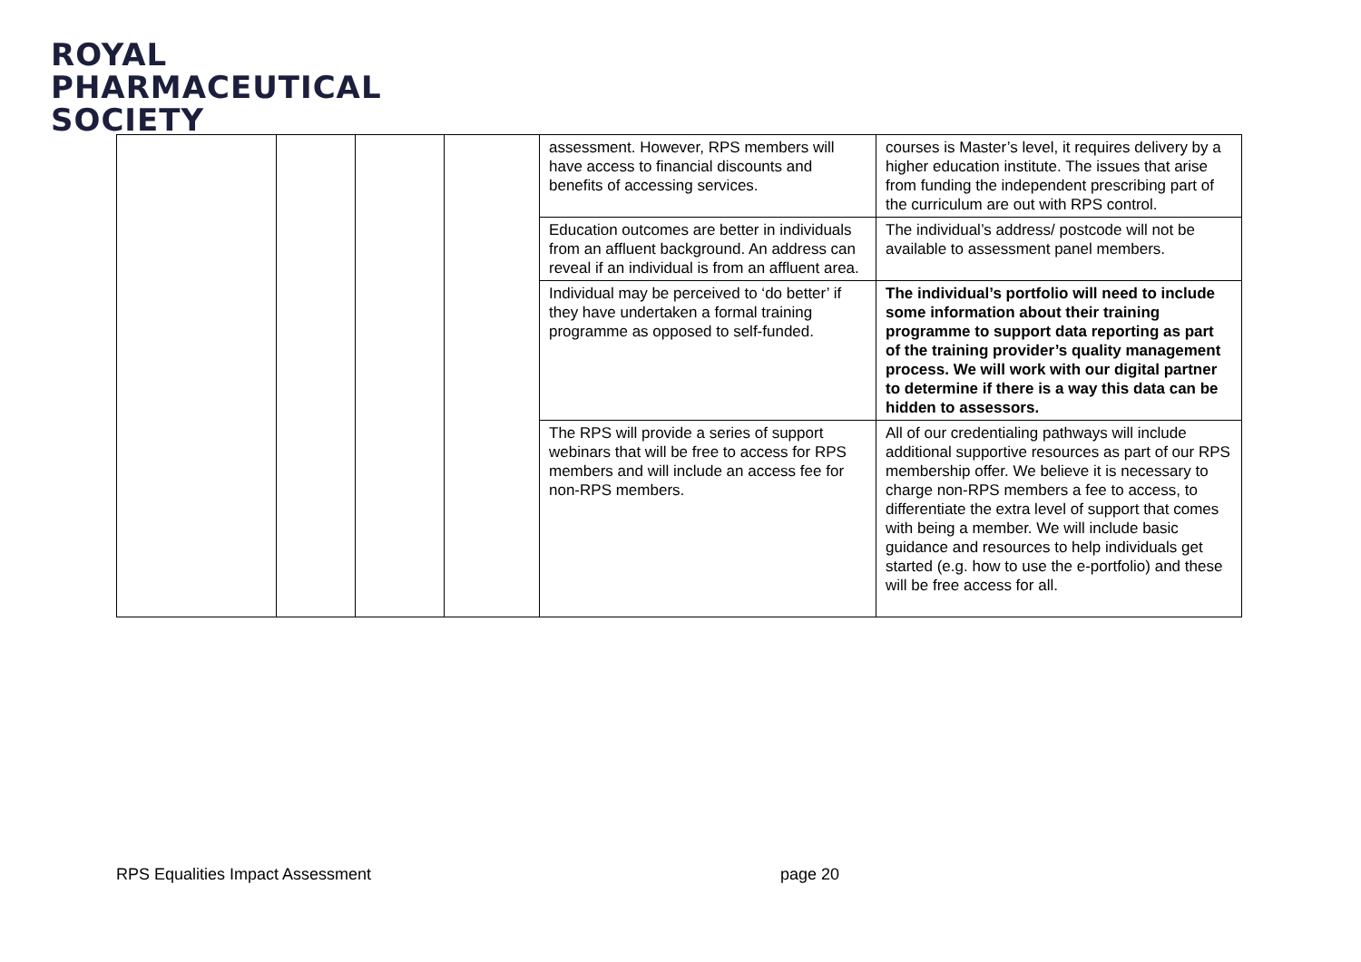ROYAL
PHARMACEUTICAL
SOCIETY
| | | | | assessment. However, RPS members will have access to financial discounts and benefits of accessing services. | courses is Master’s level, it requires delivery by a higher education institute. The issues that arise from funding the independent prescribing part of the curriculum are out with RPS control. |
| | | | | Education outcomes are better in individuals from an affluent background. An address can reveal if an individual is from an affluent area. | The individual’s address/ postcode will not be available to assessment panel members. |
| | | | | Individual may be perceived to ‘do better’ if they have undertaken a formal training programme as opposed to self-funded. | The individual’s portfolio will need to include some information about their training programme to support data reporting as part of the training provider’s quality management process. We will work with our digital partner to determine if there is a way this data can be hidden to assessors. |
| | | | | The RPS will provide a series of support webinars that will be free to access for RPS members and will include an access fee for non-RPS members. | All of our credentialing pathways will include additional supportive resources as part of our RPS membership offer. We believe it is necessary to charge non-RPS members a fee to access, to differentiate the extra level of support that comes with being a member. We will include basic guidance and resources to help individuals get started (e.g. how to use the e-portfolio) and these will be free access for all. |
RPS Equalities Impact Assessment
page 20